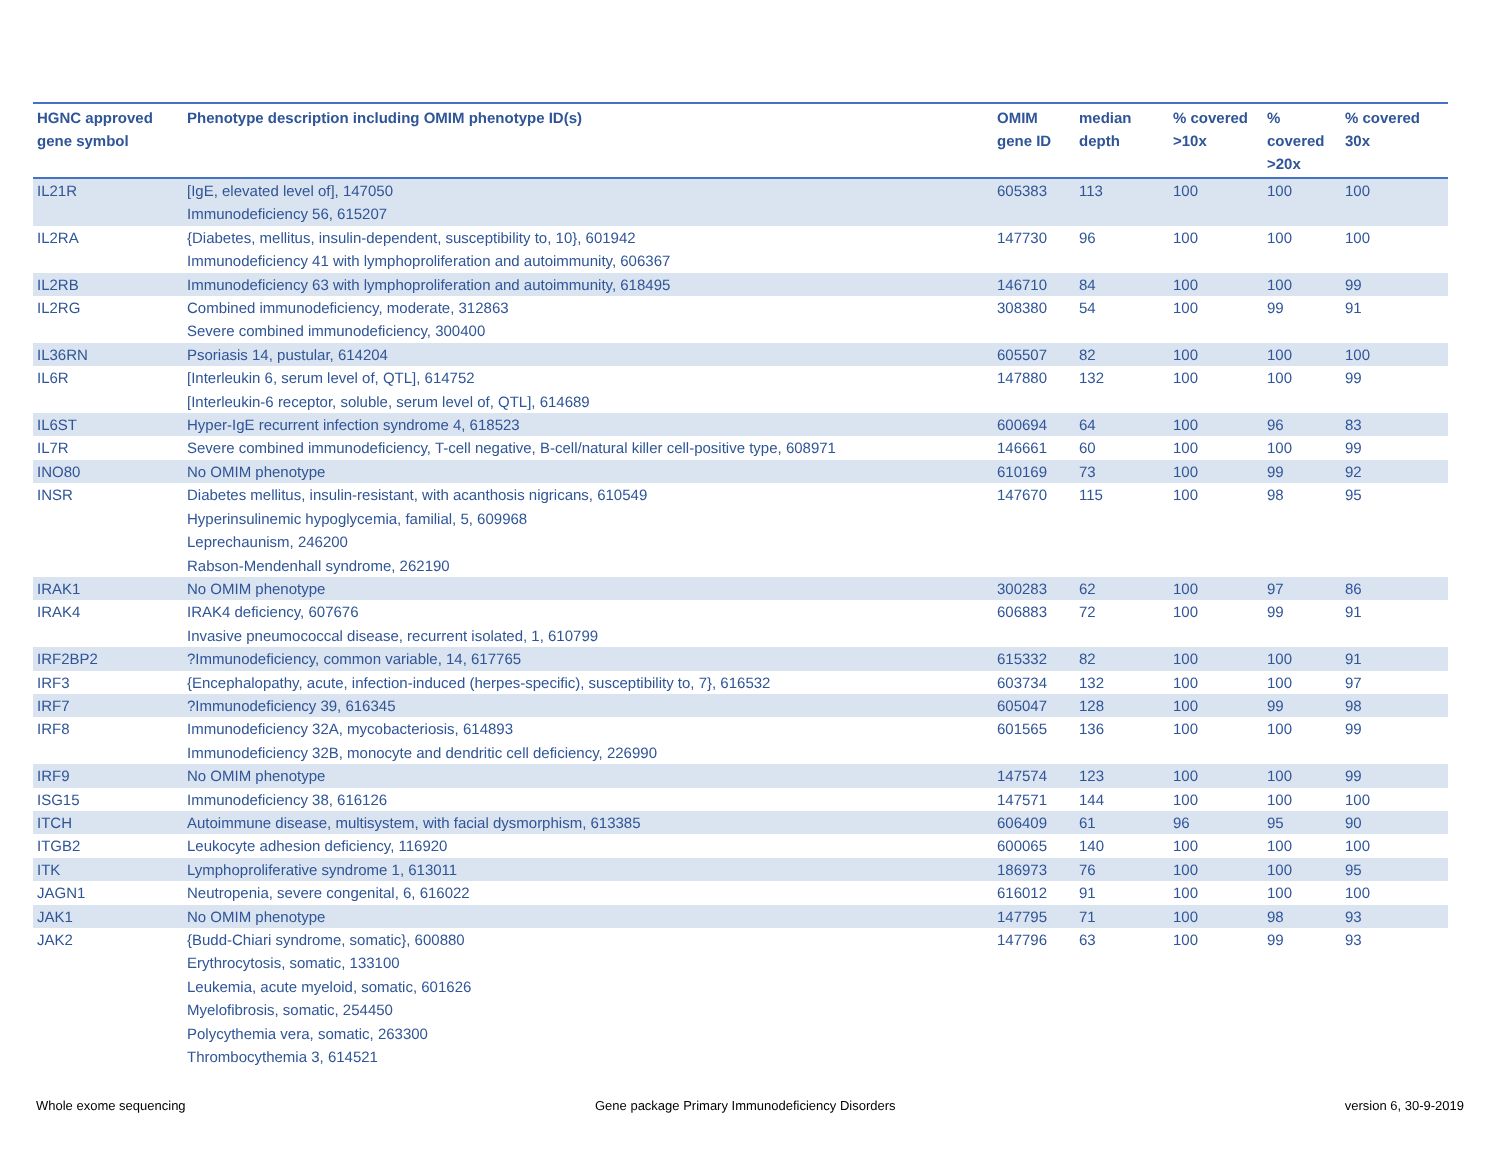| HGNC approved gene symbol | Phenotype description including OMIM phenotype ID(s) | OMIM gene ID | median depth | % covered >10x | % covered >20x | % covered 30x |
| --- | --- | --- | --- | --- | --- | --- |
| IL21R | [IgE, elevated level of], 147050 Immunodeficiency 56, 615207 | 605383 | 113 | 100 | 100 | 100 |
| IL2RA | {Diabetes, mellitus, insulin-dependent, susceptibility to, 10}, 601942 Immunodeficiency 41 with lymphoproliferation and autoimmunity, 606367 | 147730 | 96 | 100 | 100 | 100 |
| IL2RB | Immunodeficiency 63 with lymphoproliferation and autoimmunity, 618495 | 146710 | 84 | 100 | 100 | 99 |
| IL2RG | Combined immunodeficiency, moderate, 312863 Severe combined immunodeficiency, 300400 | 308380 | 54 | 100 | 99 | 91 |
| IL36RN | Psoriasis 14, pustular, 614204 | 605507 | 82 | 100 | 100 | 100 |
| IL6R | [Interleukin 6, serum level of, QTL], 614752 [Interleukin-6 receptor, soluble, serum level of, QTL], 614689 | 147880 | 132 | 100 | 100 | 99 |
| IL6ST | Hyper-IgE recurrent infection syndrome 4, 618523 | 600694 | 64 | 100 | 96 | 83 |
| IL7R | Severe combined immunodeficiency, T-cell negative, B-cell/natural killer cell-positive type, 608971 | 146661 | 60 | 100 | 100 | 99 |
| INO80 | No OMIM phenotype | 610169 | 73 | 100 | 99 | 92 |
| INSR | Diabetes mellitus, insulin-resistant, with acanthosis nigricans, 610549 Hyperinsulinemic hypoglycemia, familial, 5, 609968 Leprechaunism, 246200 Rabson-Mendenhall syndrome, 262190 | 147670 | 115 | 100 | 98 | 95 |
| IRAK1 | No OMIM phenotype | 300283 | 62 | 100 | 97 | 86 |
| IRAK4 | IRAK4 deficiency, 607676 Invasive pneumococcal disease, recurrent isolated, 1, 610799 | 606883 | 72 | 100 | 99 | 91 |
| IRF2BP2 | ?Immunodeficiency, common variable, 14, 617765 | 615332 | 82 | 100 | 100 | 91 |
| IRF3 | {Encephalopathy, acute, infection-induced (herpes-specific), susceptibility to, 7}, 616532 | 603734 | 132 | 100 | 100 | 97 |
| IRF7 | ?Immunodeficiency 39, 616345 | 605047 | 128 | 100 | 99 | 98 |
| IRF8 | Immunodeficiency 32A, mycobacteriosis, 614893 Immunodeficiency 32B, monocyte and dendritic cell deficiency, 226990 | 601565 | 136 | 100 | 100 | 99 |
| IRF9 | No OMIM phenotype | 147574 | 123 | 100 | 100 | 99 |
| ISG15 | Immunodeficiency 38, 616126 | 147571 | 144 | 100 | 100 | 100 |
| ITCH | Autoimmune disease, multisystem, with facial dysmorphism, 613385 | 606409 | 61 | 96 | 95 | 90 |
| ITGB2 | Leukocyte adhesion deficiency, 116920 | 600065 | 140 | 100 | 100 | 100 |
| ITK | Lymphoproliferative syndrome 1, 613011 | 186973 | 76 | 100 | 100 | 95 |
| JAGN1 | Neutropenia, severe congenital, 6, 616022 | 616012 | 91 | 100 | 100 | 100 |
| JAK1 | No OMIM phenotype | 147795 | 71 | 100 | 98 | 93 |
| JAK2 | {Budd-Chiari syndrome, somatic}, 600880 Erythrocytosis, somatic, 133100 Leukemia, acute myeloid, somatic, 601626 Myelofibrosis, somatic, 254450 Polycythemia vera, somatic, 263300 Thrombocythemia 3, 614521 | 147796 | 63 | 100 | 99 | 93 |
Whole exome sequencing
Gene package Primary Immunodeficiency Disorders
version 6, 30-9-2019